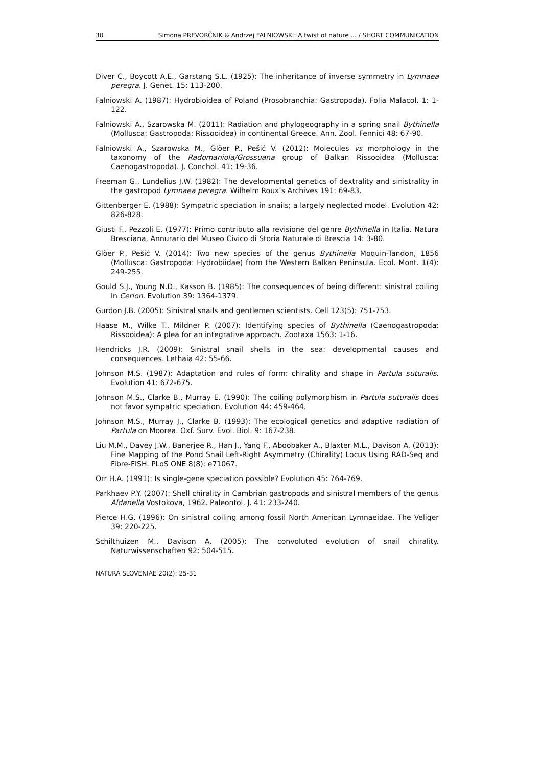30 Simona PREVORČNIK & Andrzej FALNIOWSKI: A twist of nature ... / SHORT COMMUNICATION
Diver C., Boycott A.E., Garstang S.L. (1925): The inheritance of inverse symmetry in Lymnaea peregra. J. Genet. 15: 113-200.
Falniowski A. (1987): Hydrobioidea of Poland (Prosobranchia: Gastropoda). Folia Malacol. 1: 1-122.
Falniowski A., Szarowska M. (2011): Radiation and phylogeography in a spring snail Bythinella (Mollusca: Gastropoda: Rissooidea) in continental Greece. Ann. Zool. Fennici 48: 67-90.
Falniowski A., Szarowska M., Glöer P., Pešić V. (2012): Molecules vs morphology in the taxonomy of the Radomaniola/Grossuana group of Balkan Rissooidea (Mollusca: Caenogastropoda). J. Conchol. 41: 19-36.
Freeman G., Lundelius J.W. (1982): The developmental genetics of dextrality and sinistrality in the gastropod Lymnaea peregra. Wilhelm Roux’s Archives 191: 69-83.
Gittenberger E. (1988): Sympatric speciation in snails; a largely neglected model. Evolution 42: 826-828.
Giusti F., Pezzoli E. (1977): Primo contributo alla revisione del genre Bythinella in Italia. Natura Bresciana, Annurario del Museo Civico di Storia Naturale di Brescia 14: 3-80.
Glöer P., Pešić V. (2014): Two new species of the genus Bythinella Moquin-Tandon, 1856 (Mollusca: Gastropoda: Hydrobiidae) from the Western Balkan Peninsula. Ecol. Mont. 1(4): 249-255.
Gould S.J., Young N.D., Kasson B. (1985): The consequences of being different: sinistral coiling in Cerion. Evolution 39: 1364-1379.
Gurdon J.B. (2005): Sinistral snails and gentlemen scientists. Cell 123(5): 751-753.
Haase M., Wilke T., Mildner P. (2007): Identifying species of Bythinella (Caenogastropoda: Rissooidea): A plea for an integrative approach. Zootaxa 1563: 1-16.
Hendricks J.R. (2009): Sinistral snail shells in the sea: developmental causes and consequences. Lethaia 42: 55-66.
Johnson M.S. (1987): Adaptation and rules of form: chirality and shape in Partula suturalis. Evolution 41: 672-675.
Johnson M.S., Clarke B., Murray E. (1990): The coiling polymorphism in Partula suturalis does not favor sympatric speciation. Evolution 44: 459-464.
Johnson M.S., Murray J., Clarke B. (1993): The ecological genetics and adaptive radiation of Partula on Moorea. Oxf. Surv. Evol. Biol. 9: 167-238.
Liu M.M., Davey J.W., Banerjee R., Han J., Yang F., Aboobaker A., Blaxter M.L., Davison A. (2013): Fine Mapping of the Pond Snail Left-Right Asymmetry (Chirality) Locus Using RAD-Seq and Fibre-FISH. PLoS ONE 8(8): e71067.
Orr H.A. (1991): Is single-gene speciation possible? Evolution 45: 764-769.
Parkhaev P.Y. (2007): Shell chirality in Cambrian gastropods and sinistral members of the genus Aldanella Vostokova, 1962. Paleontol. J. 41: 233-240.
Pierce H.G. (1996): On sinistral coiling among fossil North American Lymnaeidae. The Veliger 39: 220-225.
Schilthuizen M., Davison A. (2005): The convoluted evolution of snail chirality. Naturwissenschaften 92: 504-515.
NATURA SLOVENIAE 20(2): 25-31